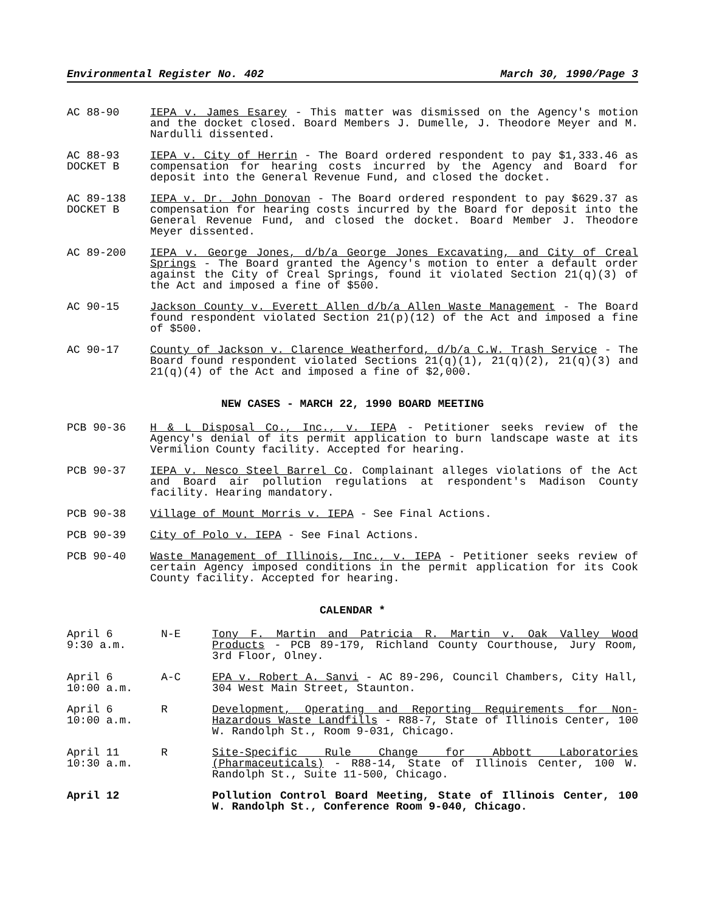Environmental Register No. 402 March 30, 1990/Page 3
AC 88-90 IEPA v. James Esarey - This matter was dismissed on the Agency's motion and the docket closed. Board Members J. Dumelle, J. Theodore Meyer and M. Nardulli dissented.
AC 88-93
DOCKET B
IEPA v. City of Herrin - The Board ordered respondent to pay $1,333.46 as compensation for hearing costs incurred by the Agency and Board for deposit into the General Revenue Fund, and closed the docket.
AC 89-138
DOCKET B
IEPA v. Dr. John Donovan - The Board ordered respondent to pay $629.37 as compensation for hearing costs incurred by the Board for deposit into the General Revenue Fund, and closed the docket. Board Member J. Theodore Meyer dissented.
AC 89-200 IEPA v. George Jones, d/b/a George Jones Excavating, and City of Creal Springs - The Board granted the Agency's motion to enter a default order against the City of Creal Springs, found it violated Section 21(q)(3) of the Act and imposed a fine of $500.
AC 90-15 Jackson County v. Everett Allen d/b/a Allen Waste Management - The Board found respondent violated Section 21(p)(12) of the Act and imposed a fine of $500.
AC 90-17 County of Jackson v. Clarence Weatherford, d/b/a C.W. Trash Service - The Board found respondent violated Sections 21(q)(1), 21(q)(2), 21(q)(3) and 21(q)(4) of the Act and imposed a fine of $2,000.
NEW CASES - MARCH 22, 1990 BOARD MEETING
PCB 90-36 H & L Disposal Co., Inc., v. IEPA - Petitioner seeks review of the Agency's denial of its permit application to burn landscape waste at its Vermilion County facility. Accepted for hearing.
PCB 90-37 IEPA v. Nesco Steel Barrel Co. Complainant alleges violations of the Act and Board air pollution regulations at respondent's Madison County facility. Hearing mandatory.
PCB 90-38 Village of Mount Morris v. IEPA - See Final Actions.
PCB 90-39 City of Polo v. IEPA - See Final Actions.
PCB 90-40 Waste Management of Illinois, Inc., v. IEPA - Petitioner seeks review of certain Agency imposed conditions in the permit application for its Cook County facility. Accepted for hearing.
CALENDAR *
April 6
9:30 a.m.
N-E Tony F. Martin and Patricia R. Martin v. Oak Valley Wood Products - PCB 89-179, Richland County Courthouse, Jury Room, 3rd Floor, Olney.
April 6
10:00 a.m.
A-C EPA v. Robert A. Sanvi - AC 89-296, Council Chambers, City Hall, 304 West Main Street, Staunton.
April 6
10:00 a.m.
R Development, Operating and Reporting Requirements for Non-Hazardous Waste Landfills - R88-7, State of Illinois Center, 100 W. Randolph St., Room 9-031, Chicago.
April 11
10:30 a.m.
R Site-Specific Rule Change for Abbott Laboratories (Pharmaceuticals) - R88-14, State of Illinois Center, 100 W. Randolph St., Suite 11-500, Chicago.
April 12 Pollution Control Board Meeting, State of Illinois Center, 100 W. Randolph St., Conference Room 9-040, Chicago.